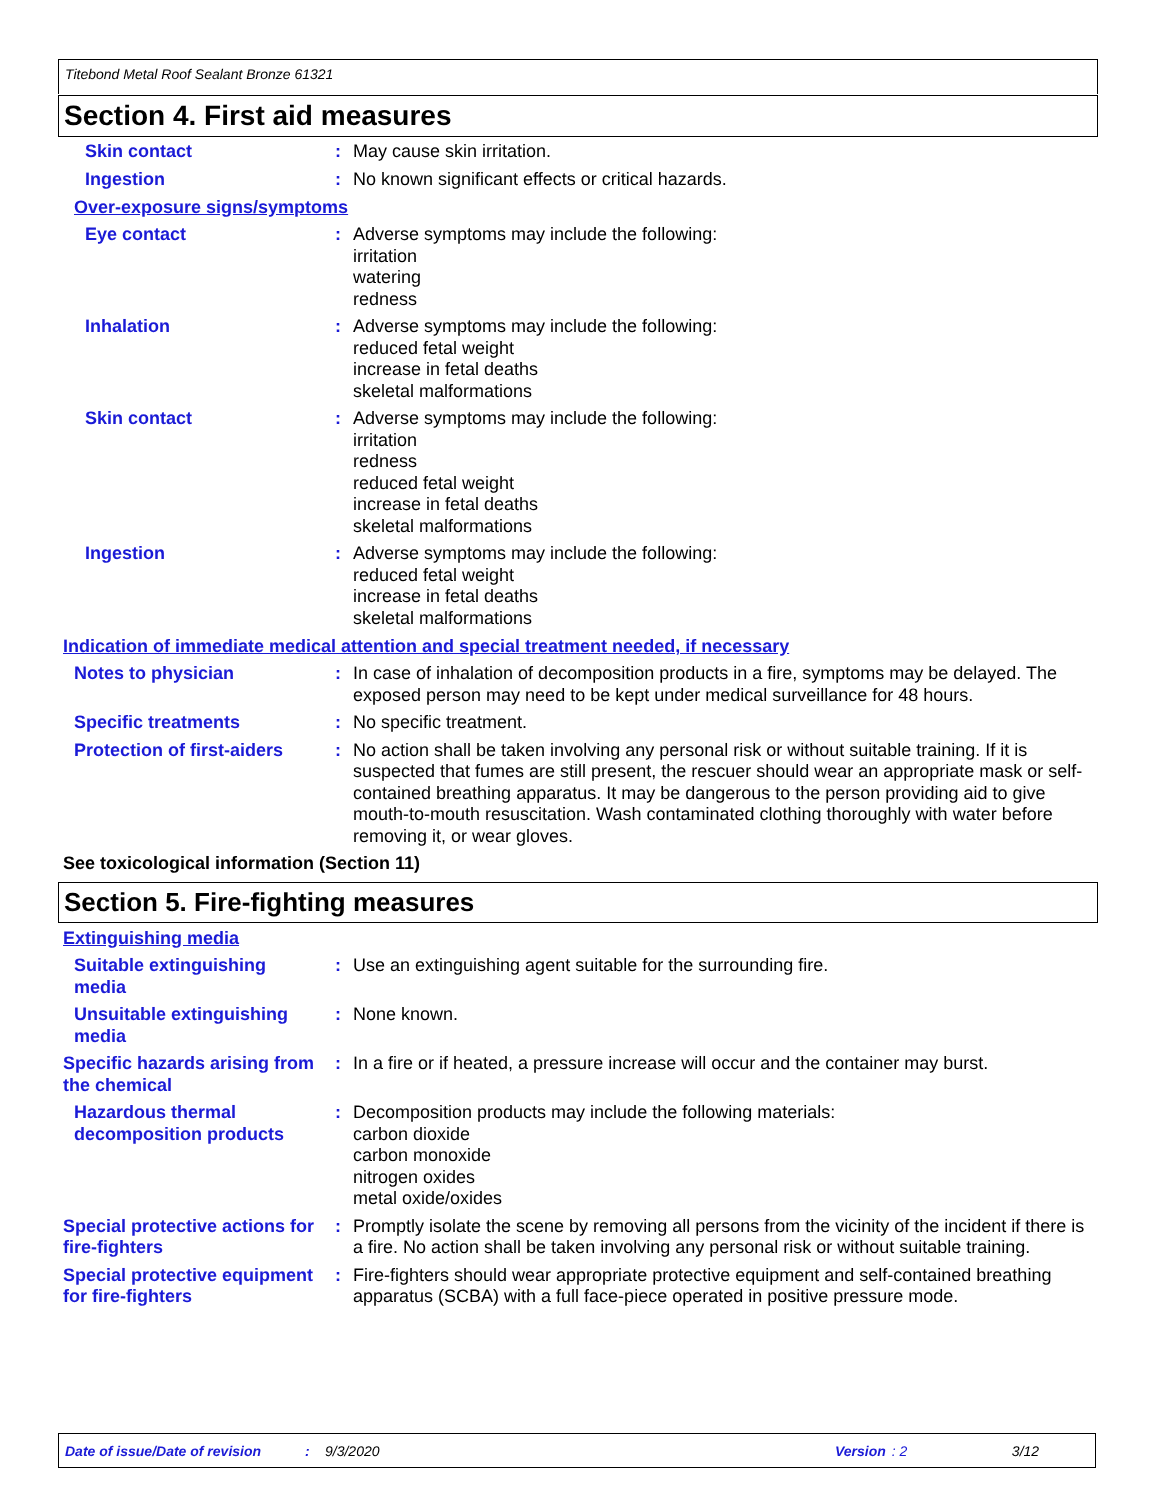Titebond Metal Roof Sealant Bronze 61321
Section 4. First aid measures
Skin contact : May cause skin irritation.
Ingestion : No known significant effects or critical hazards.
Over-exposure signs/symptoms
Eye contact : Adverse symptoms may include the following:
irritation
watering
redness
Inhalation : Adverse symptoms may include the following:
reduced fetal weight
increase in fetal deaths
skeletal malformations
Skin contact : Adverse symptoms may include the following:
irritation
redness
reduced fetal weight
increase in fetal deaths
skeletal malformations
Ingestion : Adverse symptoms may include the following:
reduced fetal weight
increase in fetal deaths
skeletal malformations
Indication of immediate medical attention and special treatment needed, if necessary
Notes to physician : In case of inhalation of decomposition products in a fire, symptoms may be delayed. The exposed person may need to be kept under medical surveillance for 48 hours.
Specific treatments : No specific treatment.
Protection of first-aiders
: No action shall be taken involving any personal risk or without suitable training. If it is suspected that fumes are still present, the rescuer should wear an appropriate mask or self-contained breathing apparatus. It may be dangerous to the person providing aid to give mouth-to-mouth resuscitation. Wash contaminated clothing thoroughly with water before removing it, or wear gloves.
See toxicological information (Section 11)
Section 5. Fire-fighting measures
Extinguishing media
Suitable extinguishing media
: Use an extinguishing agent suitable for the surrounding fire.
Unsuitable extinguishing media
: None known.
Specific hazards arising from the chemical
: In a fire or if heated, a pressure increase will occur and the container may burst.
Hazardous thermal decomposition products
: Decomposition products may include the following materials:
carbon dioxide
carbon monoxide
nitrogen oxides
metal oxide/oxides
Special protective actions for fire-fighters
: Promptly isolate the scene by removing all persons from the vicinity of the incident if there is a fire. No action shall be taken involving any personal risk or without suitable training.
Special protective equipment for fire-fighters
: Fire-fighters should wear appropriate protective equipment and self-contained breathing apparatus (SCBA) with a full face-piece operated in positive pressure mode.
Date of issue/Date of revision: 9/3/2020 Version: 2 3/12